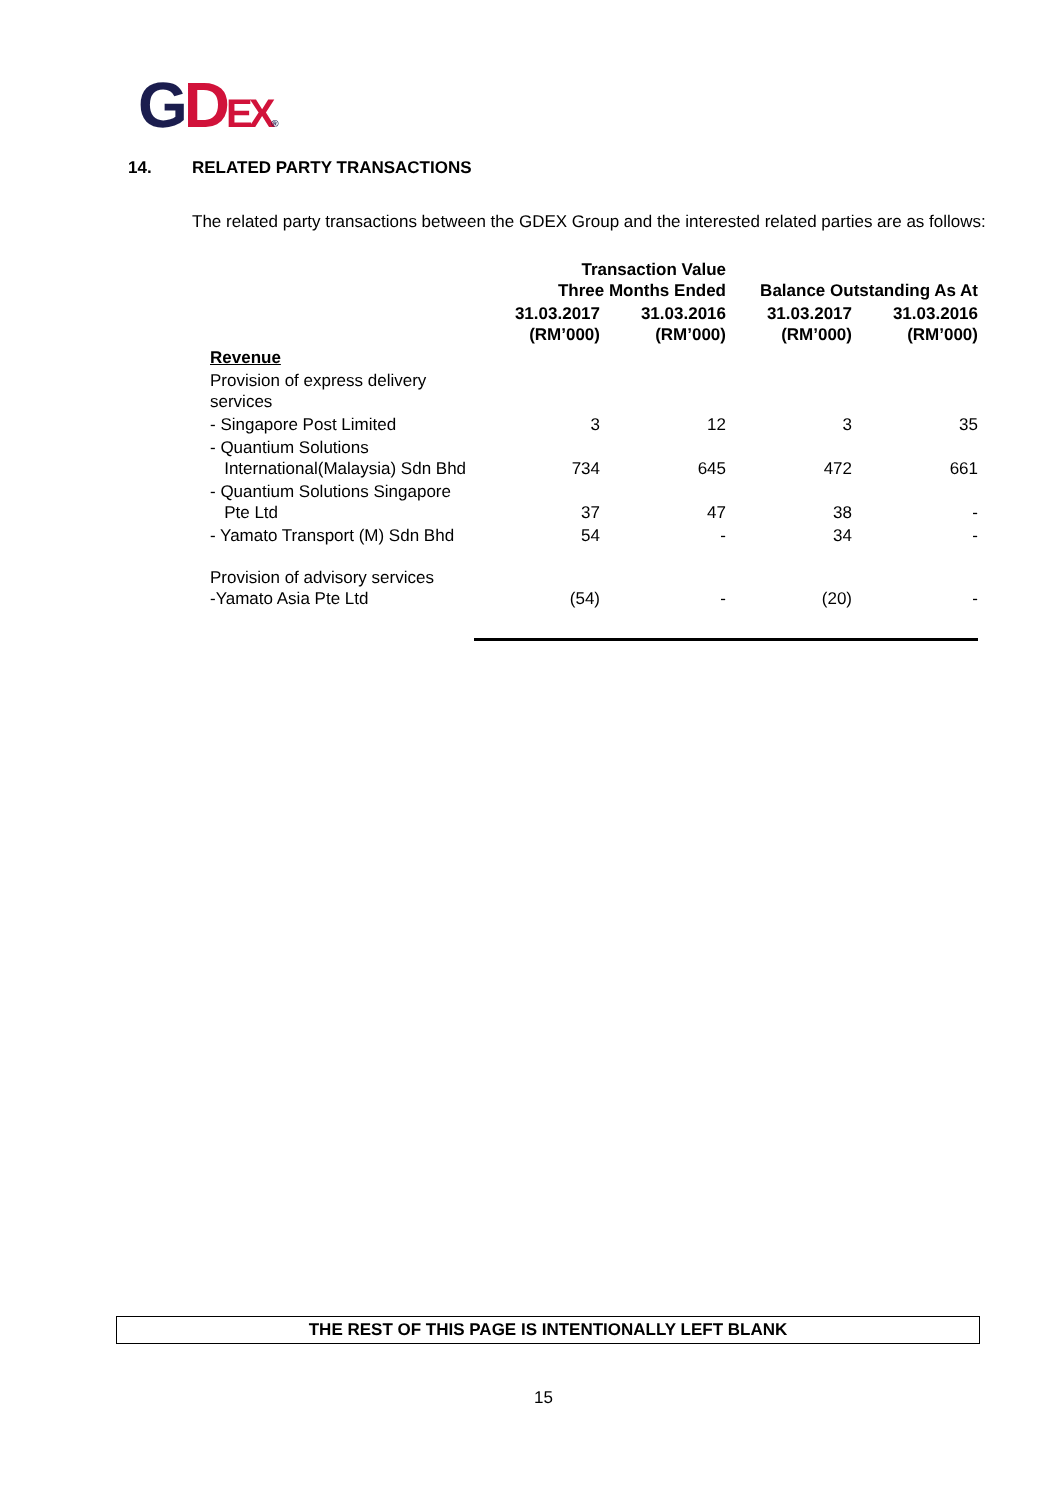GDEX®
14. RELATED PARTY TRANSACTIONS
The related party transactions between the GDEX Group and the interested related parties are as follows:
| | Transaction Value Three Months Ended | | Balance Outstanding As At | |
| --- | --- | --- | --- | --- |
| | 31.03.2017 (RM’000) | 31.03.2016 (RM’000) | 31.03.2017 (RM’000) | 31.03.2016 (RM’000) |
| Revenue | | | | |
| Provision of express delivery services | | | | |
| - Singapore Post Limited | 3 | 12 | 3 | 35 |
| - Quantium Solutions International(Malaysia) Sdn Bhd | 734 | 645 | 472 | 661 |
| - Quantium Solutions Singapore Pte Ltd | 37 | 47 | 38 | - |
| - Yamato Transport (M) Sdn Bhd | 54 | - | 34 | - |
| Provision of advisory services -Yamato Asia Pte Ltd | (54) | - | (20) | - |
THE REST OF THIS PAGE IS INTENTIONALLY LEFT BLANK
15